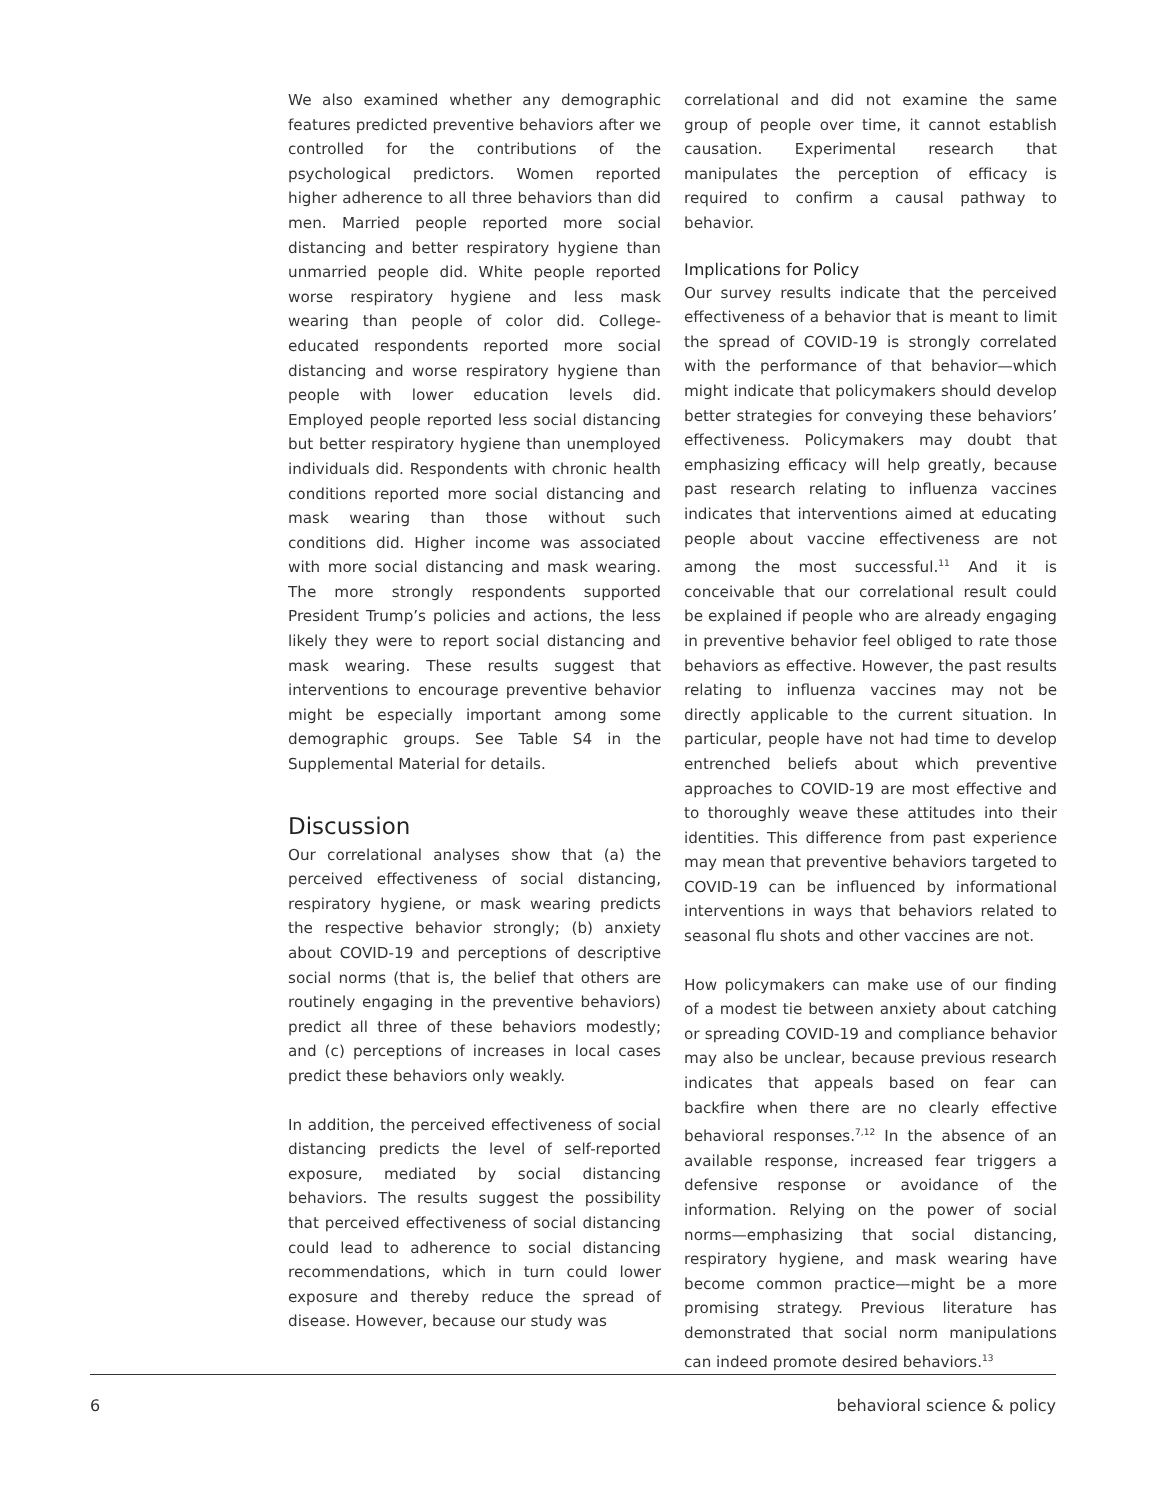We also examined whether any demographic features predicted preventive behaviors after we controlled for the contributions of the psychological predictors. Women reported higher adherence to all three behaviors than did men. Married people reported more social distancing and better respiratory hygiene than unmarried people did. White people reported worse respiratory hygiene and less mask wearing than people of color did. College-educated respondents reported more social distancing and worse respiratory hygiene than people with lower education levels did. Employed people reported less social distancing but better respiratory hygiene than unemployed individuals did. Respondents with chronic health conditions reported more social distancing and mask wearing than those without such conditions did. Higher income was associated with more social distancing and mask wearing. The more strongly respondents supported President Trump’s policies and actions, the less likely they were to report social distancing and mask wearing. These results suggest that interventions to encourage preventive behavior might be especially important among some demographic groups. See Table S4 in the Supplemental Material for details.
Discussion
Our correlational analyses show that (a) the perceived effectiveness of social distancing, respiratory hygiene, or mask wearing predicts the respective behavior strongly; (b) anxiety about COVID-19 and perceptions of descriptive social norms (that is, the belief that others are routinely engaging in the preventive behaviors) predict all three of these behaviors modestly; and (c) perceptions of increases in local cases predict these behaviors only weakly.
In addition, the perceived effectiveness of social distancing predicts the level of self-reported exposure, mediated by social distancing behaviors. The results suggest the possibility that perceived effectiveness of social distancing could lead to adherence to social distancing recommendations, which in turn could lower exposure and thereby reduce the spread of disease. However, because our study was
correlational and did not examine the same group of people over time, it cannot establish causation. Experimental research that manipulates the perception of efficacy is required to confirm a causal pathway to behavior.
Implications for Policy
Our survey results indicate that the perceived effectiveness of a behavior that is meant to limit the spread of COVID-19 is strongly correlated with the performance of that behavior—which might indicate that policymakers should develop better strategies for conveying these behaviors’ effectiveness. Policymakers may doubt that emphasizing efficacy will help greatly, because past research relating to influenza vaccines indicates that interventions aimed at educating people about vaccine effectiveness are not among the most successful.<sup>11</sup> And it is conceivable that our correlational result could be explained if people who are already engaging in preventive behavior feel obliged to rate those behaviors as effective. However, the past results relating to influenza vaccines may not be directly applicable to the current situation. In particular, people have not had time to develop entrenched beliefs about which preventive approaches to COVID-19 are most effective and to thoroughly weave these attitudes into their identities. This difference from past experience may mean that preventive behaviors targeted to COVID-19 can be influenced by informational interventions in ways that behaviors related to seasonal flu shots and other vaccines are not.
How policymakers can make use of our finding of a modest tie between anxiety about catching or spreading COVID-19 and compliance behavior may also be unclear, because previous research indicates that appeals based on fear can backfire when there are no clearly effective behavioral responses.<sup>7,12</sup> In the absence of an available response, increased fear triggers a defensive response or avoidance of the information. Relying on the power of social norms—emphasizing that social distancing, respiratory hygiene, and mask wearing have become common practice—might be a more promising strategy. Previous literature has demonstrated that social norm manipulations can indeed promote desired behaviors.<sup>13</sup>
6 behavioral science & policy